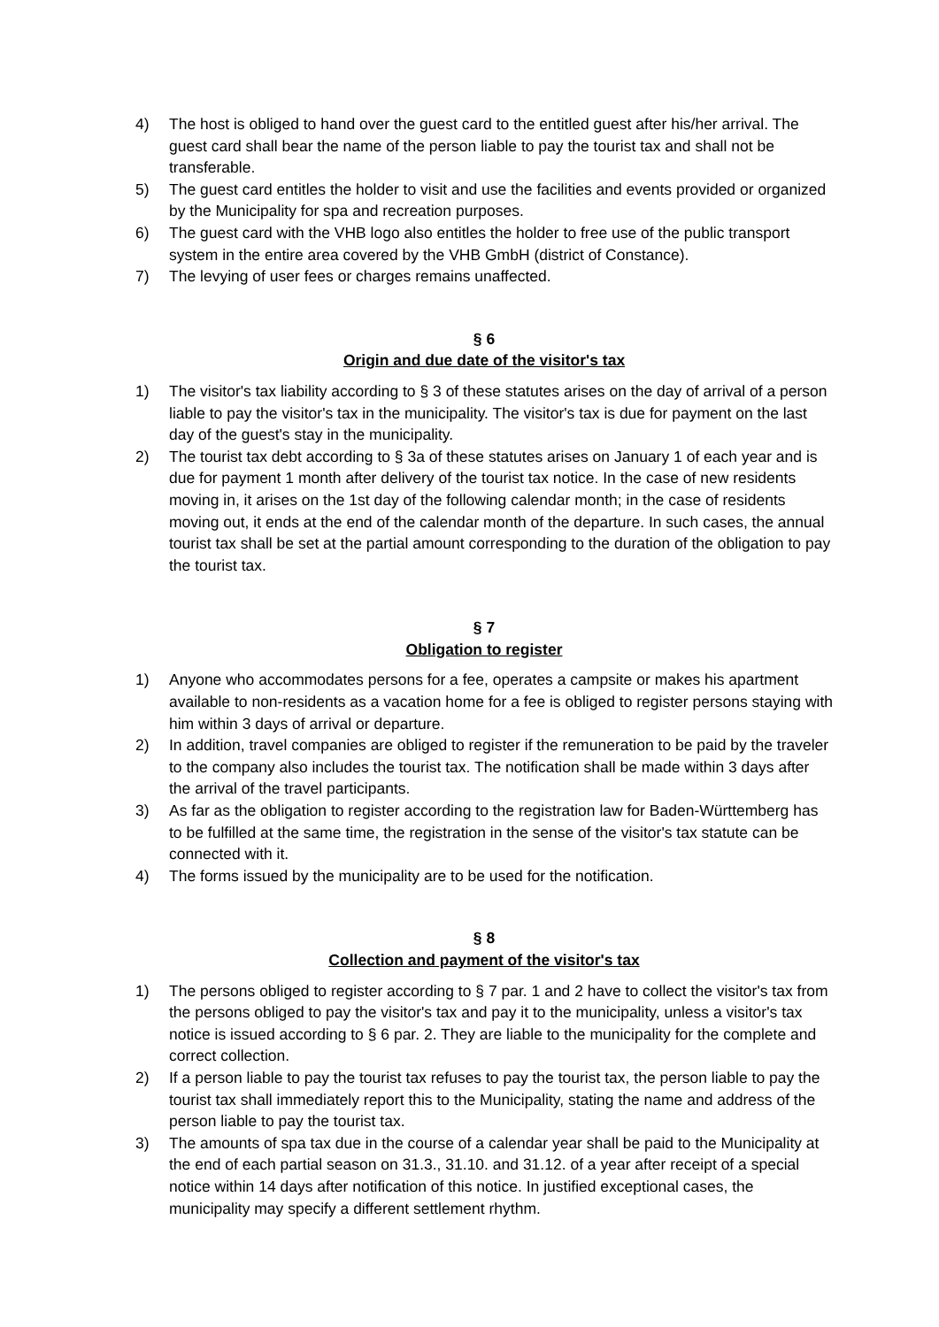4) The host is obliged to hand over the guest card to the entitled guest after his/her arrival. The guest card shall bear the name of the person liable to pay the tourist tax and shall not be transferable.
5) The guest card entitles the holder to visit and use the facilities and events provided or organized by the Municipality for spa and recreation purposes.
6) The guest card with the VHB logo also entitles the holder to free use of the public transport system in the entire area covered by the VHB GmbH (district of Constance).
7) The levying of user fees or charges remains unaffected.
§ 6
Origin and due date of the visitor's tax
1) The visitor's tax liability according to § 3 of these statutes arises on the day of arrival of a person liable to pay the visitor's tax in the municipality. The visitor's tax is due for payment on the last day of the guest's stay in the municipality.
2) The tourist tax debt according to § 3a of these statutes arises on January 1 of each year and is due for payment 1 month after delivery of the tourist tax notice. In the case of new residents moving in, it arises on the 1st day of the following calendar month; in the case of residents moving out, it ends at the end of the calendar month of the departure. In such cases, the annual tourist tax shall be set at the partial amount corresponding to the duration of the obligation to pay the tourist tax.
§ 7
Obligation to register
1) Anyone who accommodates persons for a fee, operates a campsite or makes his apartment available to non-residents as a vacation home for a fee is obliged to register persons staying with him within 3 days of arrival or departure.
2) In addition, travel companies are obliged to register if the remuneration to be paid by the traveler to the company also includes the tourist tax. The notification shall be made within 3 days after the arrival of the travel participants.
3) As far as the obligation to register according to the registration law for Baden-Württemberg has to be fulfilled at the same time, the registration in the sense of the visitor's tax statute can be connected with it.
4) The forms issued by the municipality are to be used for the notification.
§ 8
Collection and payment of the visitor's tax
1) The persons obliged to register according to § 7 par. 1 and 2 have to collect the visitor's tax from the persons obliged to pay the visitor's tax and pay it to the municipality, unless a visitor's tax notice is issued according to § 6 par. 2. They are liable to the municipality for the complete and correct collection.
2) If a person liable to pay the tourist tax refuses to pay the tourist tax, the person liable to pay the tourist tax shall immediately report this to the Municipality, stating the name and address of the person liable to pay the tourist tax.
3) The amounts of spa tax due in the course of a calendar year shall be paid to the Municipality at the end of each partial season on 31.3., 31.10. and 31.12. of a year after receipt of a special notice within 14 days after notification of this notice. In justified exceptional cases, the municipality may specify a different settlement rhythm.